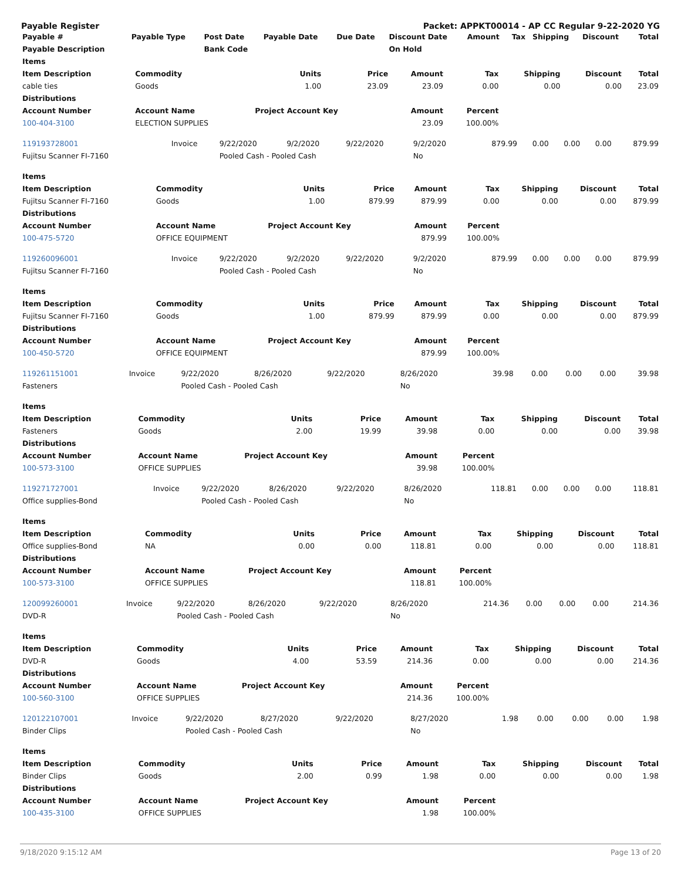Payable Register Packet: APPKT00014 - AP CC Regular 9-22-2020 YG
| Payable # | Payable Type | Post Date | Payable Date | Due Date | Discount Date | Amount | Tax | Shipping | Discount | Total |
| --- | --- | --- | --- | --- | --- | --- | --- | --- | --- | --- |
| Payable Description | | Bank Code | | | On Hold | | | | | |
| Items | | | | | | | | |
| --- | --- | --- | --- | --- | --- | --- | --- | --- |
| Item Description | Commodity | Units | Price | Amount | Tax | Shipping | Discount | Total |
| cable ties | Goods | 1.00 | 23.09 | 23.09 | 0.00 | 0.00 | 0.00 | 23.09 |
| Distributions | | | | | | | | |
| Account Number | Account Name | Project Account Key | | Amount | Percent | | | |
| 100-404-3100 | ELECTION SUPPLIES | | | 23.09 | 100.00% | | | |
| 119193728001 | Invoice | 9/22/2020 | 9/2/2020 | 9/22/2020 | 9/2/2020 | 879.99 | 0.00 | 0.00 | 0.00 | 879.99 |
| Fujitsu Scanner FI-7160 | | Pooled Cash - Pooled Cash | | | No | | | | | |
| Items | | | | | | | | |
| --- | --- | --- | --- | --- | --- | --- | --- | --- |
| Item Description | Commodity | Units | Price | Amount | Tax | Shipping | Discount | Total |
| Fujitsu Scanner FI-7160 | Goods | 1.00 | 879.99 | 879.99 | 0.00 | 0.00 | 0.00 | 879.99 |
| Distributions | | | | | | | | |
| Account Number | Account Name | Project Account Key | | Amount | Percent | | | |
| 100-475-5720 | OFFICE EQUIPMENT | | | 879.99 | 100.00% | | | |
| 119260096001 | Invoice | 9/22/2020 | 9/2/2020 | 9/22/2020 | 9/2/2020 | 879.99 | 0.00 | 0.00 | 0.00 | 879.99 |
| Fujitsu Scanner FI-7160 | | Pooled Cash - Pooled Cash | | | No | | | | | |
| Items | | | | | | | | |
| --- | --- | --- | --- | --- | --- | --- | --- | --- |
| Item Description | Commodity | Units | Price | Amount | Tax | Shipping | Discount | Total |
| Fujitsu Scanner FI-7160 | Goods | 1.00 | 879.99 | 879.99 | 0.00 | 0.00 | 0.00 | 879.99 |
| Distributions | | | | | | | | |
| Account Number | Account Name | Project Account Key | | Amount | Percent | | | |
| 100-450-5720 | OFFICE EQUIPMENT | | | 879.99 | 100.00% | | | |
| 119261151001 | Invoice | 9/22/2020 | 8/26/2020 | 9/22/2020 | 8/26/2020 | 39.98 | 0.00 | 0.00 | 0.00 | 39.98 |
| Fasteners | | Pooled Cash - Pooled Cash | | | No | | | | | |
| Items | | | | | | | | |
| --- | --- | --- | --- | --- | --- | --- | --- | --- |
| Item Description | Commodity | Units | Price | Amount | Tax | Shipping | Discount | Total |
| Fasteners | Goods | 2.00 | 19.99 | 39.98 | 0.00 | 0.00 | 0.00 | 39.98 |
| Distributions | | | | | | | | |
| Account Number | Account Name | Project Account Key | | Amount | Percent | | | |
| 100-573-3100 | OFFICE SUPPLIES | | | 39.98 | 100.00% | | | |
| 119271727001 | Invoice | 9/22/2020 | 8/26/2020 | 9/22/2020 | 8/26/2020 | 118.81 | 0.00 | 0.00 | 0.00 | 118.81 |
| Office supplies-Bond | | Pooled Cash - Pooled Cash | | | No | | | | | |
| Items | | | | | | | | |
| --- | --- | --- | --- | --- | --- | --- | --- | --- |
| Item Description | Commodity | Units | Price | Amount | Tax | Shipping | Discount | Total |
| Office supplies-Bond | NA | 0.00 | 0.00 | 118.81 | 0.00 | 0.00 | 0.00 | 118.81 |
| Distributions | | | | | | | | |
| Account Number | Account Name | Project Account Key | | Amount | Percent | | | |
| 100-573-3100 | OFFICE SUPPLIES | | | 118.81 | 100.00% | | | |
| 120099260001 | Invoice | 9/22/2020 | 8/26/2020 | 9/22/2020 | 8/26/2020 | 214.36 | 0.00 | 0.00 | 0.00 | 214.36 |
| DVD-R | | Pooled Cash - Pooled Cash | | | No | | | | | |
| Items | | | | | | | | |
| --- | --- | --- | --- | --- | --- | --- | --- | --- |
| Item Description | Commodity | Units | Price | Amount | Tax | Shipping | Discount | Total |
| DVD-R | Goods | 4.00 | 53.59 | 214.36 | 0.00 | 0.00 | 0.00 | 214.36 |
| Distributions | | | | | | | | |
| Account Number | Account Name | Project Account Key | | Amount | Percent | | | |
| 100-560-3100 | OFFICE SUPPLIES | | | 214.36 | 100.00% | | | |
| 120122107001 | Invoice | 9/22/2020 | 8/27/2020 | 9/22/2020 | 8/27/2020 | 1.98 | 0.00 | 0.00 | 0.00 | 1.98 |
| Binder Clips | | Pooled Cash - Pooled Cash | | | No | | | | | |
| Items | | | | | | | | |
| --- | --- | --- | --- | --- | --- | --- | --- | --- |
| Item Description | Commodity | Units | Price | Amount | Tax | Shipping | Discount | Total |
| Binder Clips | Goods | 2.00 | 0.99 | 1.98 | 0.00 | 0.00 | 0.00 | 1.98 |
| Distributions | | | | | | | | |
| Account Number | Account Name | Project Account Key | | Amount | Percent | | | |
| 100-435-3100 | OFFICE SUPPLIES | | | 1.98 | 100.00% | | | |
9/18/2020 9:15:12 AM Page 13 of 20